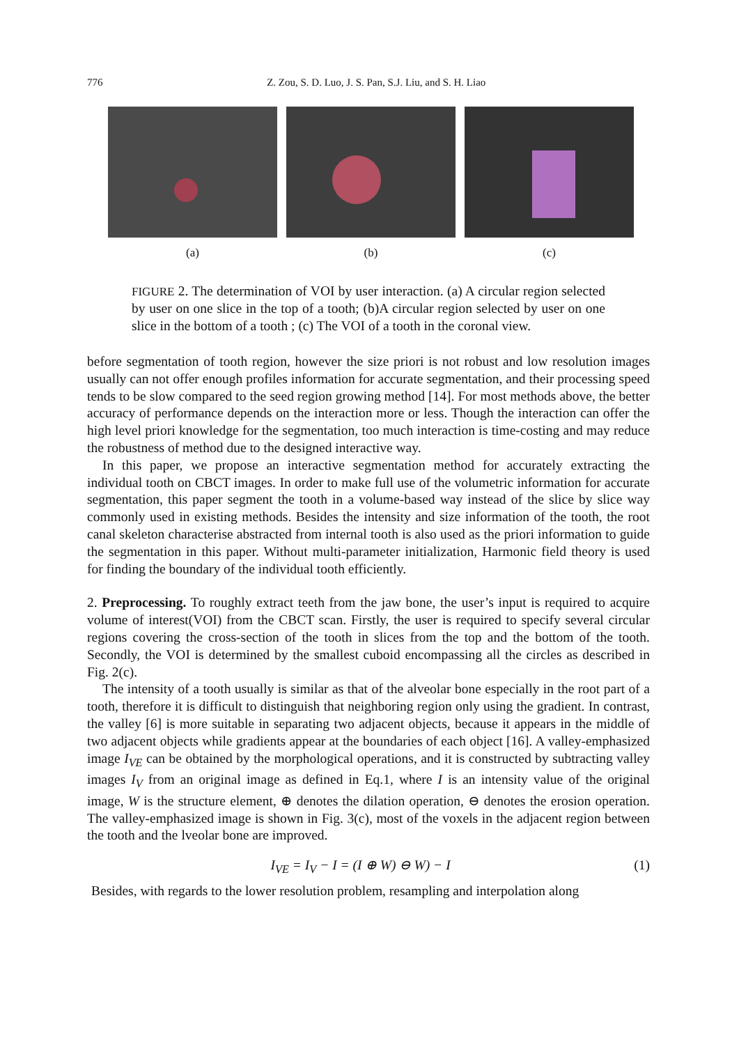776 Z. Zou, S. D. Luo, J. S. Pan, S.J. Liu, and S. H. Liao
(a) (b) (c)
FIGURE 2. The determination of VOI by user interaction. (a) A circular region selected by user on one slice in the top of a tooth; (b)A circular region selected by user on one slice in the bottom of a tooth ; (c) The VOI of a tooth in the coronal view.
before segmentation of tooth region, however the size priori is not robust and low resolution images usually can not offer enough profiles information for accurate segmentation, and their processing speed tends to be slow compared to the seed region growing method [14]. For most methods above, the better accuracy of performance depends on the interaction more or less. Though the interaction can offer the high level priori knowledge for the segmentation, too much interaction is time-costing and may reduce the robustness of method due to the designed interactive way.
In this paper, we propose an interactive segmentation method for accurately extracting the individual tooth on CBCT images. In order to make full use of the volumetric information for accurate segmentation, this paper segment the tooth in a volume-based way instead of the slice by slice way commonly used in existing methods. Besides the intensity and size information of the tooth, the root canal skeleton characterise abstracted from internal tooth is also used as the priori information to guide the segmentation in this paper. Without multi-parameter initialization, Harmonic field theory is used for finding the boundary of the individual tooth efficiently.
2. Preprocessing. To roughly extract teeth from the jaw bone, the user’s input is required to acquire volume of interest(VOI) from the CBCT scan. Firstly, the user is required to specify several circular regions covering the cross-section of the tooth in slices from the top and the bottom of the tooth. Secondly, the VOI is determined by the smallest cuboid encompassing all the circles as described in Fig. 2(c).
The intensity of a tooth usually is similar as that of the alveolar bone especially in the root part of a tooth, therefore it is difficult to distinguish that neighboring region only using the gradient. In contrast, the valley [6] is more suitable in separating two adjacent objects, because it appears in the middle of two adjacent objects while gradients appear at the boundaries of each object [16]. A valley-emphasized image I<sub>VE</sub> can be obtained by the morphological operations, and it is constructed by subtracting valley images I<sub>V</sub> from an original image as defined in Eq.1, where I is an intensity value of the original image, W is the structure element, ⊕ denotes the dilation operation, ⊖ denotes the erosion operation. The valley-emphasized image is shown in Fig. 3(c), most of the voxels in the adjacent region between the tooth and the lveolar bone are improved.
I<sub>VE</sub> = I<sub>V</sub> − I = (I ⊕ W) ⊖ W) − I (1)
Besides, with regards to the lower resolution problem, resampling and interpolation along